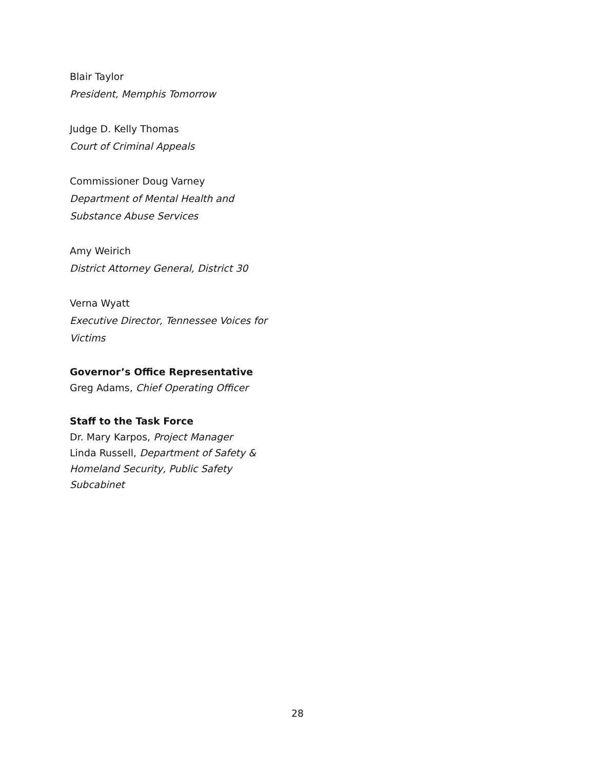Blair Taylor
President, Memphis Tomorrow
Judge D. Kelly Thomas
Court of Criminal Appeals
Commissioner Doug Varney
Department of Mental Health and Substance Abuse Services
Amy Weirich
District Attorney General, District 30
Verna Wyatt
Executive Director, Tennessee Voices for Victims
Governor’s Office Representative
Greg Adams, Chief Operating Officer
Staff to the Task Force
Dr. Mary Karpos, Project Manager
Linda Russell, Department of Safety & Homeland Security, Public Safety Subcabinet
28